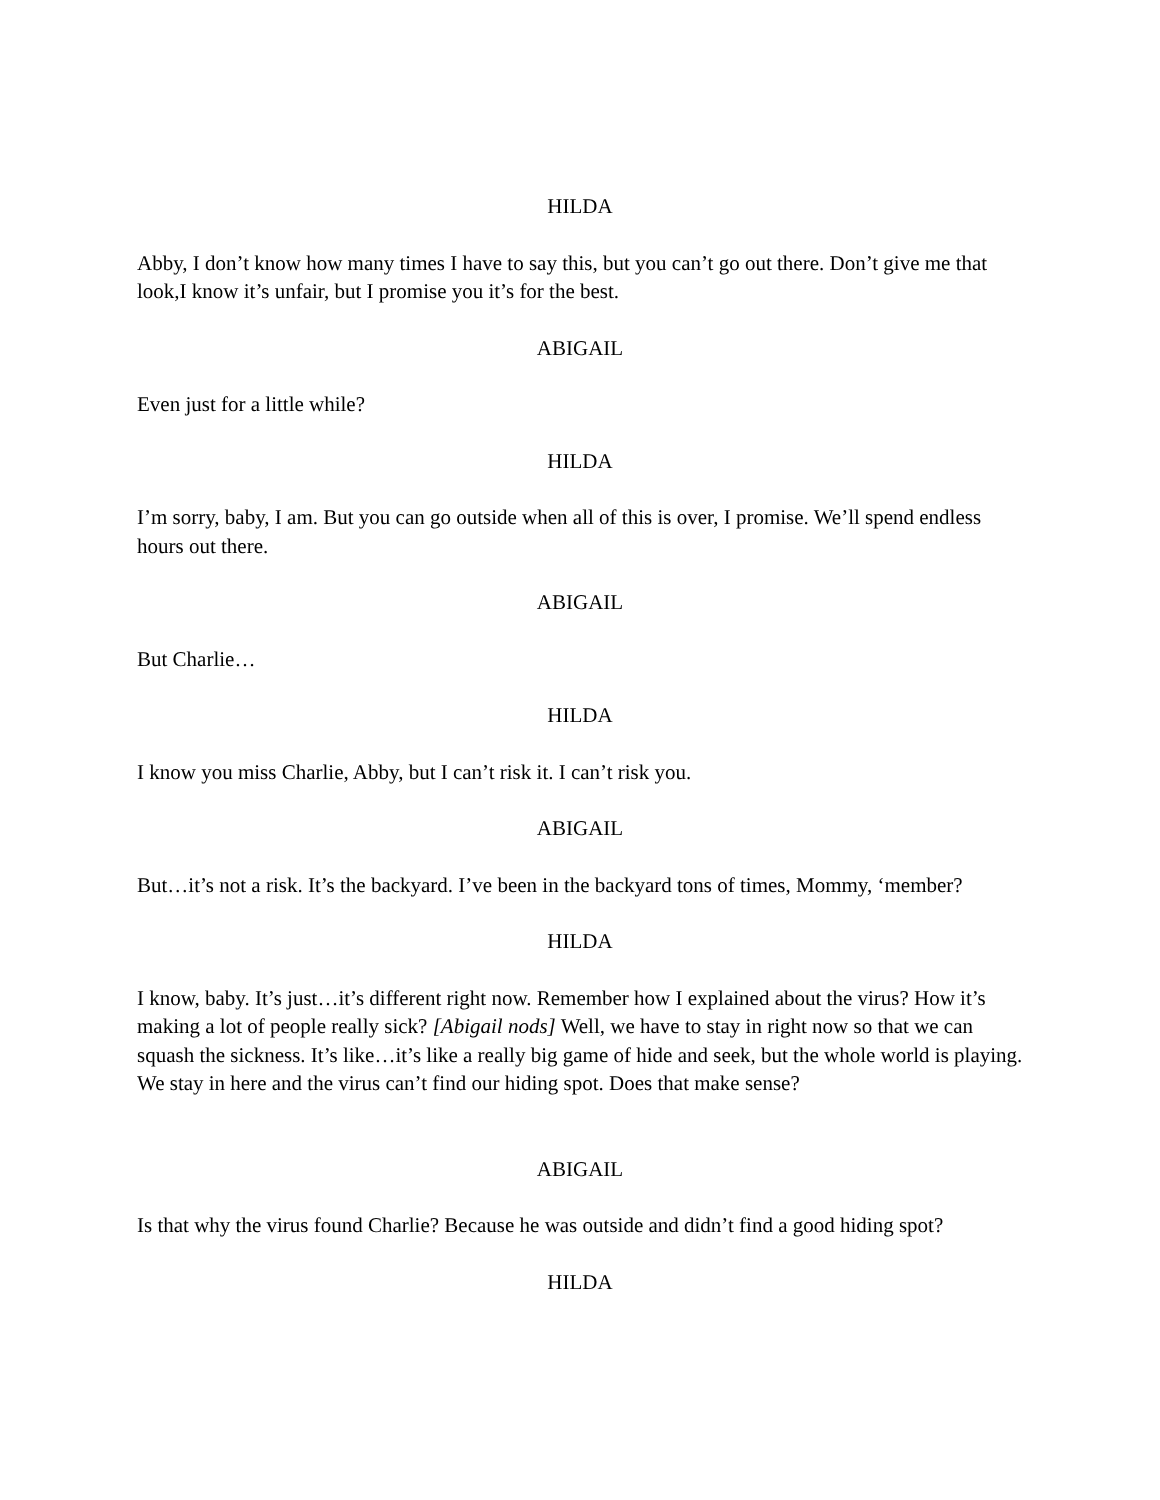HILDA
Abby, I don’t know how many times I have to say this, but you can’t go out there. Don’t give me that look,I know it’s unfair, but I promise you it’s for the best.
ABIGAIL
Even just for a little while?
HILDA
I’m sorry, baby, I am. But you can go outside when all of this is over, I promise. We’ll spend endless hours out there.
ABIGAIL
But Charlie…
HILDA
I know you miss Charlie, Abby, but I can’t risk it. I can’t risk you.
ABIGAIL
But…it’s not a risk. It’s the backyard. I’ve been in the backyard tons of times, Mommy, ‘member?
HILDA
I know, baby. It’s just…it’s different right now. Remember how I explained about the virus? How it’s making a lot of people really sick? [Abigail nods] Well, we have to stay in right now so that we can squash the sickness. It’s like…it’s like a really big game of hide and seek, but the whole world is playing. We stay in here and the virus can’t find our hiding spot. Does that make sense?
ABIGAIL
Is that why the virus found Charlie? Because he was outside and didn’t find a good hiding spot?
HILDA